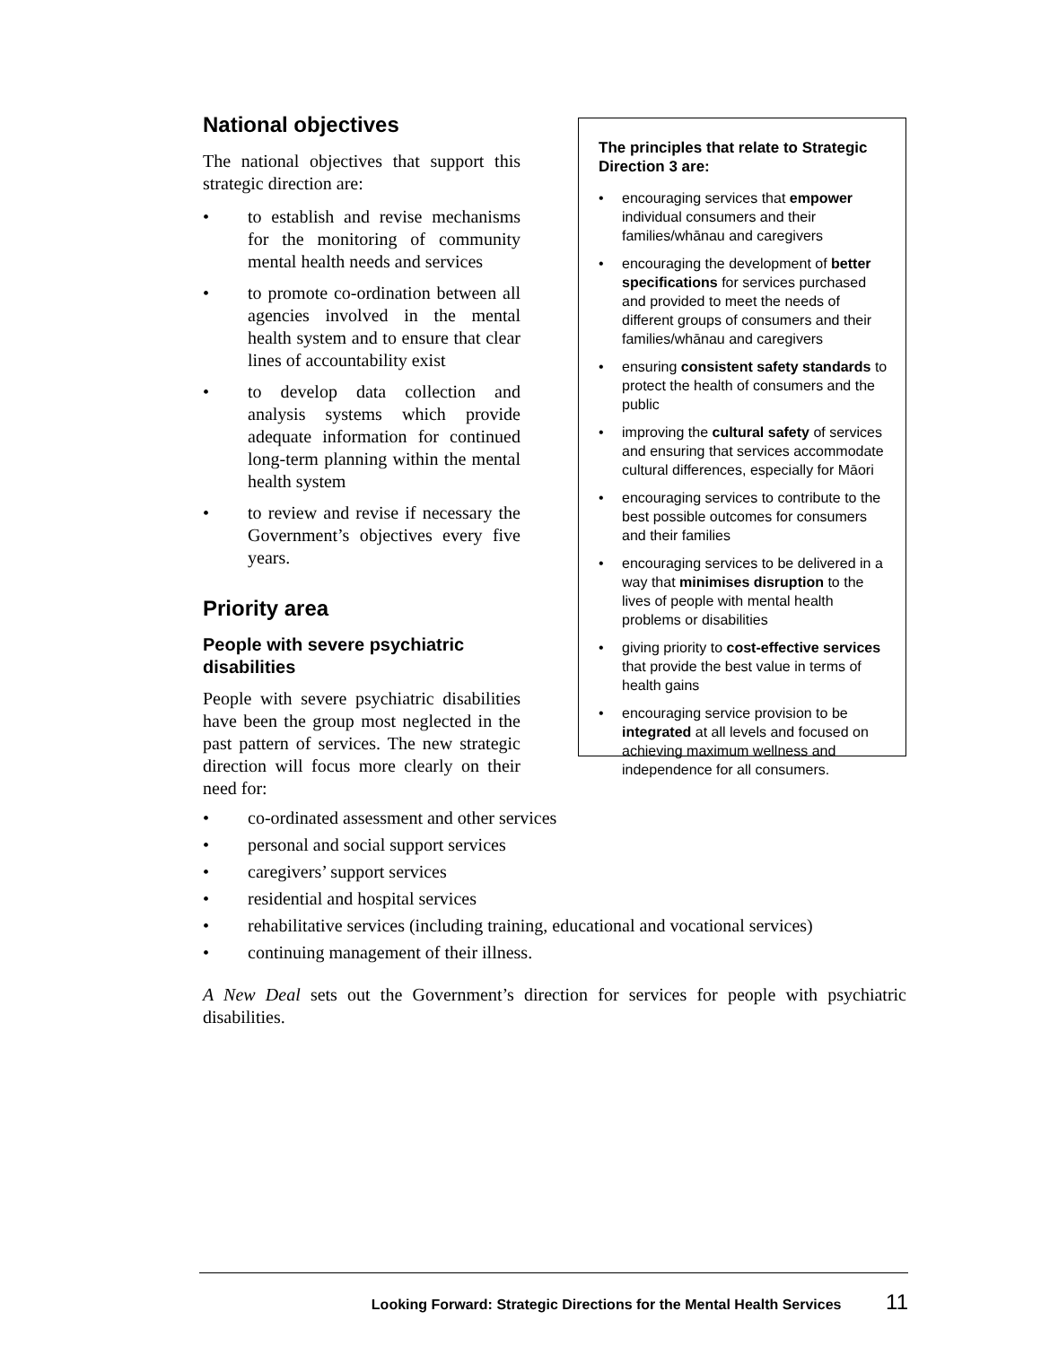National objectives
The national objectives that support this strategic direction are:
• to establish and revise mechanisms for the monitoring of community mental health needs and services
• to promote co-ordination between all agencies involved in the mental health system and to ensure that clear lines of accountability exist
• to develop data collection and analysis systems which provide adequate information for continued long-term planning within the mental health system
• to review and revise if necessary the Government’s objectives every five years.
Priority area
People with severe psychiatric disabilities
People with severe psychiatric disabilities have been the group most neglected in the past pattern of services. The new strategic direction will focus more clearly on their need for:
The principles that relate to Strategic Direction 3 are:
• encouraging services that empower individual consumers and their families/whānau and caregivers
• encouraging the development of better specifications for services purchased and provided to meet the needs of different groups of consumers and their families/whānau and caregivers
• ensuring consistent safety standards to protect the health of consumers and the public
• improving the cultural safety of services and ensuring that services accommodate cultural differences, especially for Māori
• encouraging services to contribute to the best possible outcomes for consumers and their families
• encouraging services to be delivered in a way that minimises disruption to the lives of people with mental health problems or disabilities
• giving priority to cost-effective services that provide the best value in terms of health gains
• encouraging service provision to be integrated at all levels and focused on achieving maximum wellness and independence for all consumers.
• co-ordinated assessment and other services
• personal and social support services
• caregivers’ support services
• residential and hospital services
• rehabilitative services (including training, educational and vocational services)
• continuing management of their illness.
A New Deal sets out the Government’s direction for services for people with psychiatric disabilities.
Looking Forward: Strategic Directions for the Mental Health Services 11